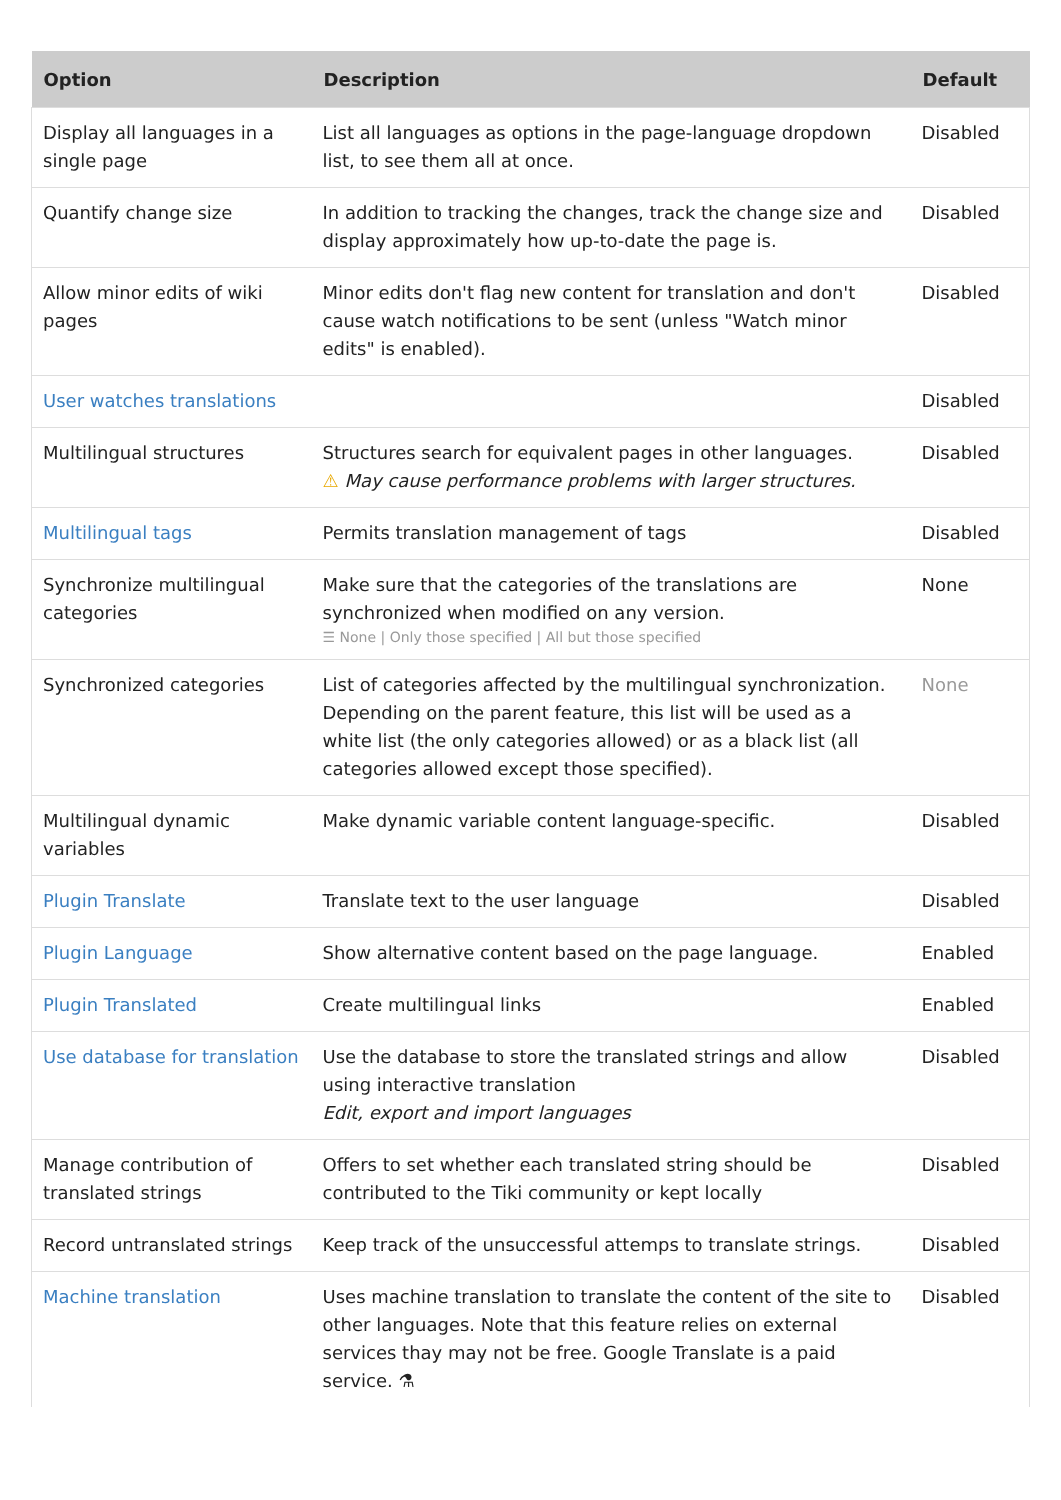| Option | Description | Default |
| --- | --- | --- |
| Display all languages in a single page | List all languages as options in the page-language dropdown list, to see them all at once. | Disabled |
| Quantify change size | In addition to tracking the changes, track the change size and display approximately how up-to-date the page is. | Disabled |
| Allow minor edits of wiki pages | Minor edits don't flag new content for translation and don't cause watch notifications to be sent (unless "Watch minor edits" is enabled). | Disabled |
| User watches translations | | Disabled |
| Multilingual structures | Structures search for equivalent pages in other languages. ⚠ May cause performance problems with larger structures. | Disabled |
| Multilingual tags | Permits translation management of tags | Disabled |
| Synchronize multilingual categories | Make sure that the categories of the translations are synchronized when modified on any version. ☰ None / Only those specified / All but those specified | None |
| Synchronized categories | List of categories affected by the multilingual synchronization. Depending on the parent feature, this list will be used as a white list (the only categories allowed) or as a black list (all categories allowed except those specified). | None |
| Multilingual dynamic variables | Make dynamic variable content language-specific. | Disabled |
| Plugin Translate | Translate text to the user language | Disabled |
| Plugin Language | Show alternative content based on the page language. | Enabled |
| Plugin Translated | Create multilingual links | Enabled |
| Use database for translation | Use the database to store the translated strings and allow using interactive translation Edit, export and import languages | Disabled |
| Manage contribution of translated strings | Offers to set whether each translated string should be contributed to the Tiki community or kept locally | Disabled |
| Record untranslated strings | Keep track of the unsuccessful attemps to translate strings. | Disabled |
| Machine translation | Uses machine translation to translate the content of the site to other languages. Note that this feature relies on external services thay may not be free. Google Translate is a paid service. ⚗ | Disabled |